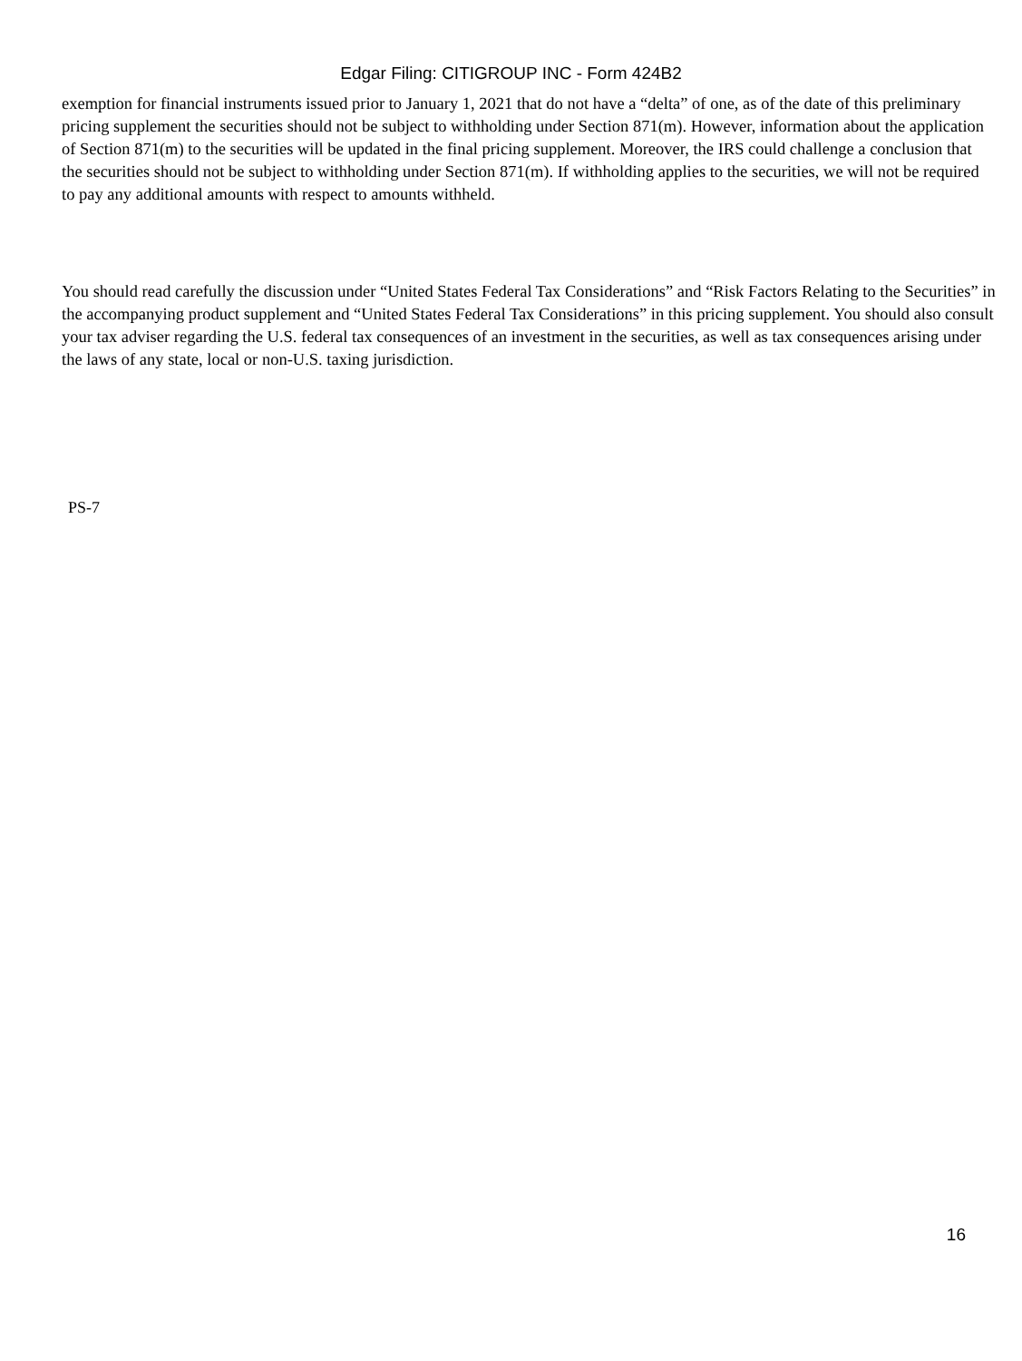Edgar Filing: CITIGROUP INC - Form 424B2
exemption for financial instruments issued prior to January 1, 2021 that do not have a “delta” of one, as of the date of this preliminary pricing supplement the securities should not be subject to withholding under Section 871(m). However, information about the application of Section 871(m) to the securities will be updated in the final pricing supplement. Moreover, the IRS could challenge a conclusion that the securities should not be subject to withholding under Section 871(m). If withholding applies to the securities, we will not be required to pay any additional amounts with respect to amounts withheld.
You should read carefully the discussion under “United States Federal Tax Considerations” and “Risk Factors Relating to the Securities” in the accompanying product supplement and “United States Federal Tax Considerations” in this pricing supplement. You should also consult your tax adviser regarding the U.S. federal tax consequences of an investment in the securities, as well as tax consequences arising under the laws of any state, local or non-U.S. taxing jurisdiction.
PS-7
16